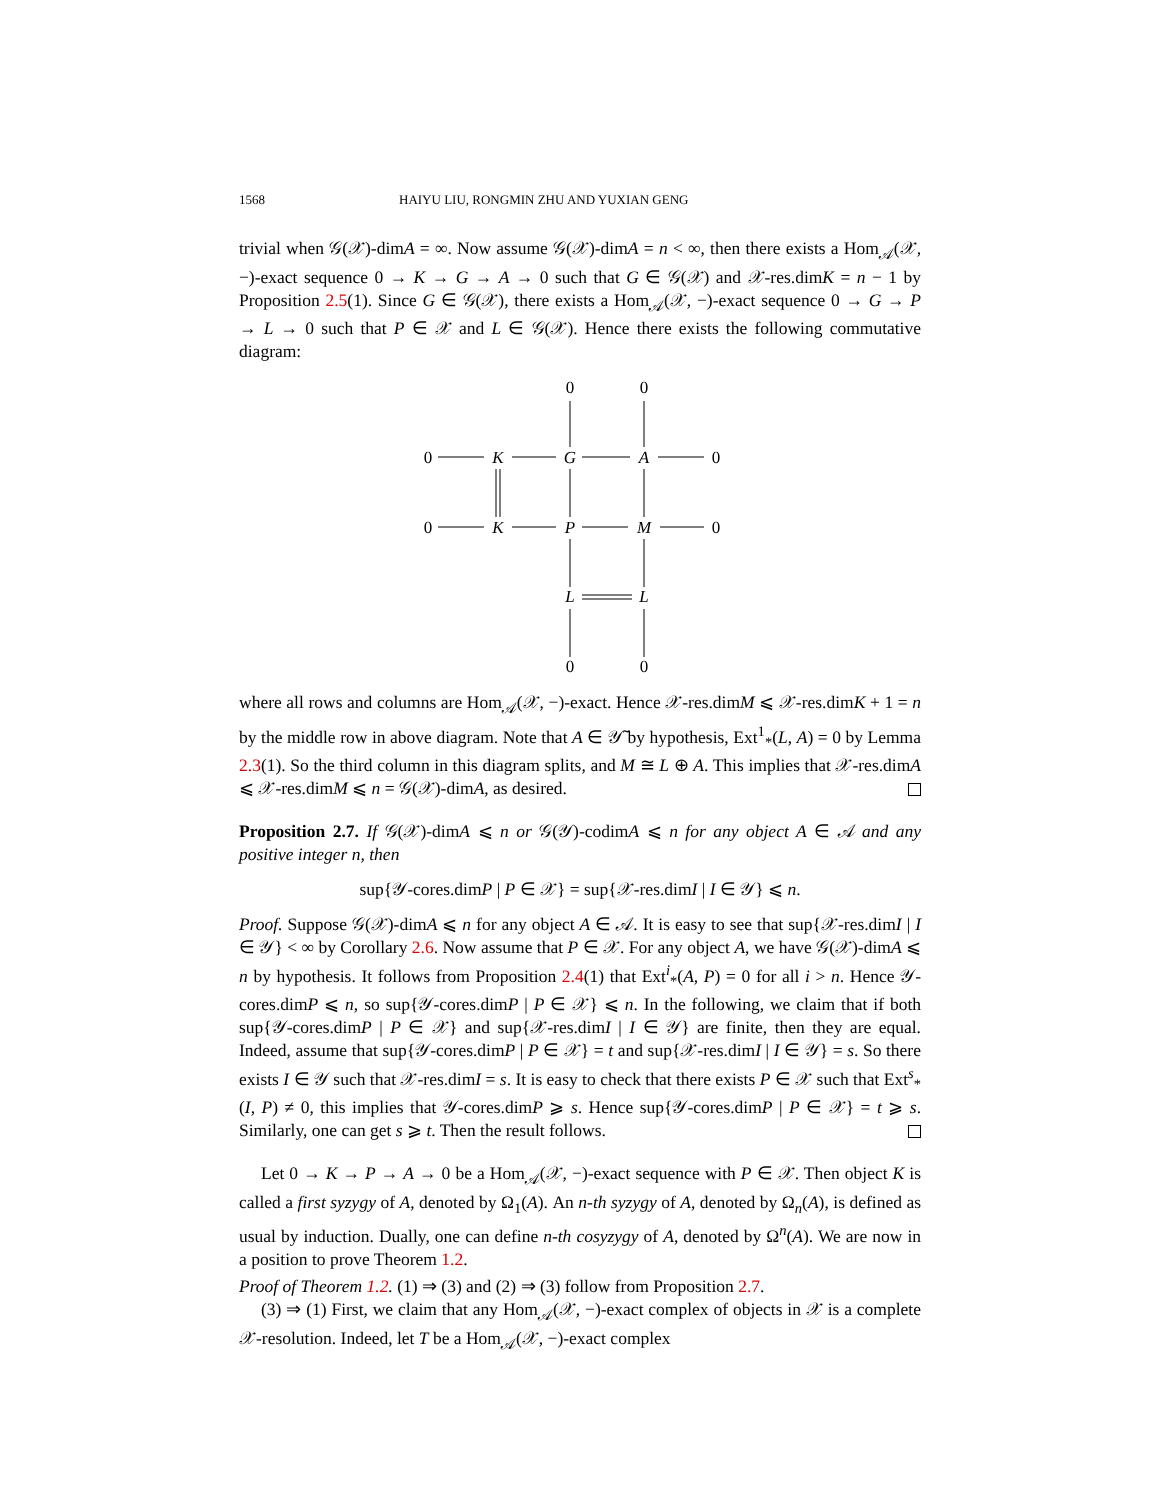1568 HAIYU LIU, RONGMIN ZHU AND YUXIAN GENG
trivial when 𝒢(𝒳)-dimA = ∞. Now assume 𝒢(𝒳)-dimA = n < ∞, then there exists a Hom<sub>𝒜</sub>(𝒳, −)-exact sequence 0 → K → G → A → 0 such that G ∈ 𝒢(𝒳) and 𝒳-res.dimK = n − 1 by Proposition 2.5(1). Since G ∈ 𝒢(𝒳), there exists a Hom<sub>𝒜</sub>(𝒳, −)-exact sequence 0 → G → P → L → 0 such that P ∈ 𝒳 and L ∈ 𝒢(𝒳). Hence there exists the following commutative diagram:
0
0
0
K
G
A
0
0
K
P
M
0
L
L
0
0
where all rows and columns are Hom<sub>𝒜</sub>(𝒳, −)-exact. Hence 𝒳-res.dimM ⩽ 𝒳-res.dimK + 1 = n by the middle row in above diagram. Note that A ∈ 𝒴̃ by hypothesis, Ext<sup>1</sup><sub>*</sub>(L, A) = 0 by Lemma 2.3(1). So the third column in this diagram splits, and M ≅ L ⊕ A. This implies that 𝒳-res.dimA ⩽ 𝒳-res.dimM ⩽ n = 𝒢(𝒳)-dimA, as desired.
Proposition 2.7. If 𝒢(𝒳)-dimA ⩽ n or 𝒢(𝒴)-codimA ⩽ n for any object A ∈ 𝒜 and any positive integer n, then
sup{𝒴-cores.dimP | P ∈ 𝒳} = sup{𝒳-res.dimI | I ∈ 𝒴} ⩽ n.
Proof. Suppose 𝒢(𝒳)-dimA ⩽ n for any object A ∈ 𝒜. It is easy to see that sup{𝒳-res.dimI | I ∈ 𝒴} < ∞ by Corollary 2.6. Now assume that P ∈ 𝒳. For any object A, we have 𝒢(𝒳)-dimA ⩽ n by hypothesis. It follows from Proposition 2.4(1) that Ext<sup>i</sup><sub>*</sub>(A, P) = 0 for all i > n. Hence 𝒴-cores.dimP ⩽ n, so sup{𝒴-cores.dimP | P ∈ 𝒳} ⩽ n. In the following, we claim that if both sup{𝒴-cores.dimP | P ∈ 𝒳} and sup{𝒳-res.dimI | I ∈ 𝒴} are finite, then they are equal. Indeed, assume that sup{𝒴-cores.dimP | P ∈ 𝒳} = t and sup{𝒳-res.dimI | I ∈ 𝒴} = s. So there exists I ∈ 𝒴 such that 𝒳-res.dimI = s. It is easy to check that there exists P ∈ 𝒳 such that Ext<sup>s</sup><sub>*</sub>(I, P) ≠ 0, this implies that 𝒴-cores.dimP ⩾ s. Hence sup{𝒴-cores.dimP | P ∈ 𝒳} = t ⩾ s. Similarly, one can get s ⩾ t. Then the result follows.
Let 0 → K → P → A → 0 be a Hom<sub>𝒜</sub>(𝒳, −)-exact sequence with P ∈ 𝒳. Then object K is called a first syzygy of A, denoted by Ω<sub>1</sub>(A). An n-th syzygy of A, denoted by Ω<sub>n</sub>(A), is defined as usual by induction. Dually, one can define n-th cosyzygy of A, denoted by Ω<sup>n</sup>(A). We are now in a position to prove Theorem 1.2.
Proof of Theorem 1.2. (1) ⇒ (3) and (2) ⇒ (3) follow from Proposition 2.7.
(3) ⇒ (1) First, we claim that any Hom<sub>𝒜</sub>(𝒳, −)-exact complex of objects in 𝒳 is a complete 𝒳-resolution. Indeed, let T be a Hom<sub>𝒜</sub>(𝒳, −)-exact complex